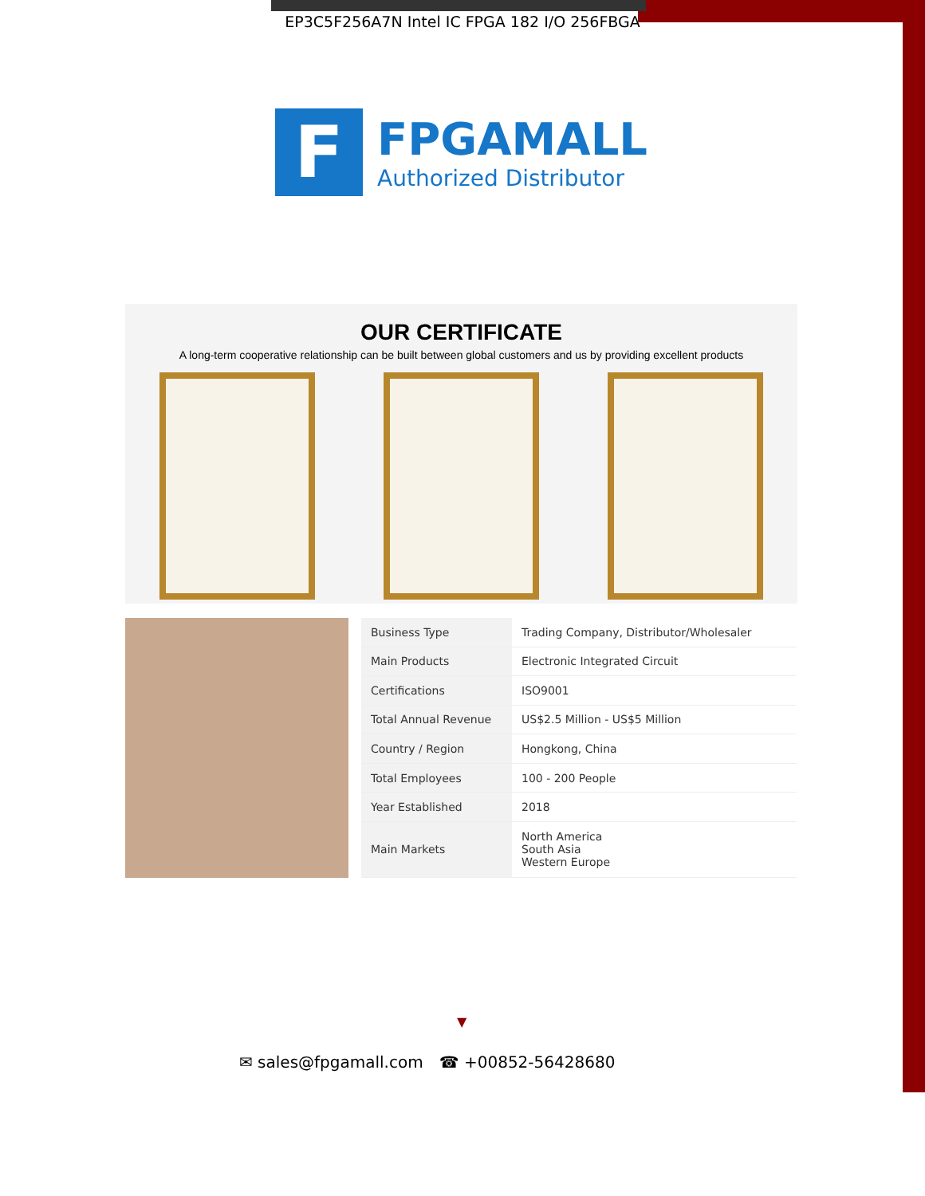EP3C5F256A7N Intel IC FPGA 182 I/O 256FBGA
F
FPGAMALL
Authorized Distributor
OUR CERTIFICATE
A long-term cooperative relationship can be built between global customers and us by providing excellent products
| Business Type | Trading Company, Distributor/Wholesaler |
| Main Products | Electronic Integrated Circuit |
| Certifications | ISO9001 |
| Total Annual Revenue | US$2.5 Million - US$5 Million |
| Country / Region | Hongkong, China |
| Total Employees | 100 - 200 People |
| Year Established | 2018 |
| Main Markets | North America South Asia Western Europe |
▼
✉ sales@fpgamall.com ☎ +00852-56428680